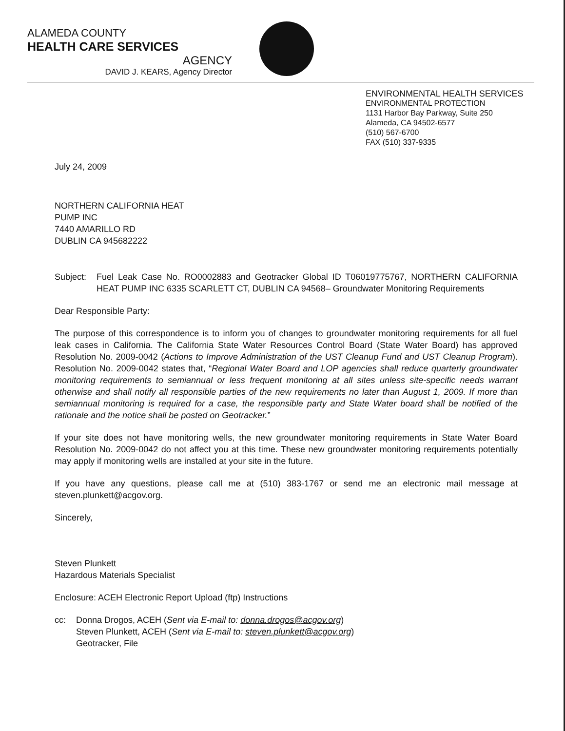ALAMEDA COUNTY
HEALTH CARE SERVICES
AGENCY
DAVID J. KEARS, Agency Director
ENVIRONMENTAL HEALTH SERVICES
ENVIRONMENTAL PROTECTION
1131 Harbor Bay Parkway, Suite 250
Alameda, CA 94502-6577
(510) 567-6700
FAX (510) 337-9335
July 24, 2009
NORTHERN CALIFORNIA HEAT
PUMP INC
7440 AMARILLO RD
DUBLIN CA 945682222
Subject:
Fuel Leak Case No. RO0002883 and Geotracker Global ID T06019775767, NORTHERN CALIFORNIA HEAT PUMP INC 6335 SCARLETT CT, DUBLIN CA 94568– Groundwater Monitoring Requirements
Dear Responsible Party:
The purpose of this correspondence is to inform you of changes to groundwater monitoring requirements for all fuel leak cases in California. The California State Water Resources Control Board (State Water Board) has approved Resolution No. 2009-0042 (Actions to Improve Administration of the UST Cleanup Fund and UST Cleanup Program). Resolution No. 2009-0042 states that, “Regional Water Board and LOP agencies shall reduce quarterly groundwater monitoring requirements to semiannual or less frequent monitoring at all sites unless site-specific needs warrant otherwise and shall notify all responsible parties of the new requirements no later than August 1, 2009. If more than semiannual monitoring is required for a case, the responsible party and State Water board shall be notified of the rationale and the notice shall be posted on Geotracker.”
If your site does not have monitoring wells, the new groundwater monitoring requirements in State Water Board Resolution No. 2009-0042 do not affect you at this time. These new groundwater monitoring requirements potentially may apply if monitoring wells are installed at your site in the future.
If you have any questions, please call me at (510) 383-1767 or send me an electronic mail message at steven.plunkett@acgov.org.
Sincerely,
Steven Plunkett
Hazardous Materials Specialist
Enclosure: ACEH Electronic Report Upload (ftp) Instructions
cc: Donna Drogos, ACEH (Sent via E-mail to: donna.drogos@acgov.org)
Steven Plunkett, ACEH (Sent via E-mail to: steven.plunkett@acgov.org)
Geotracker, File